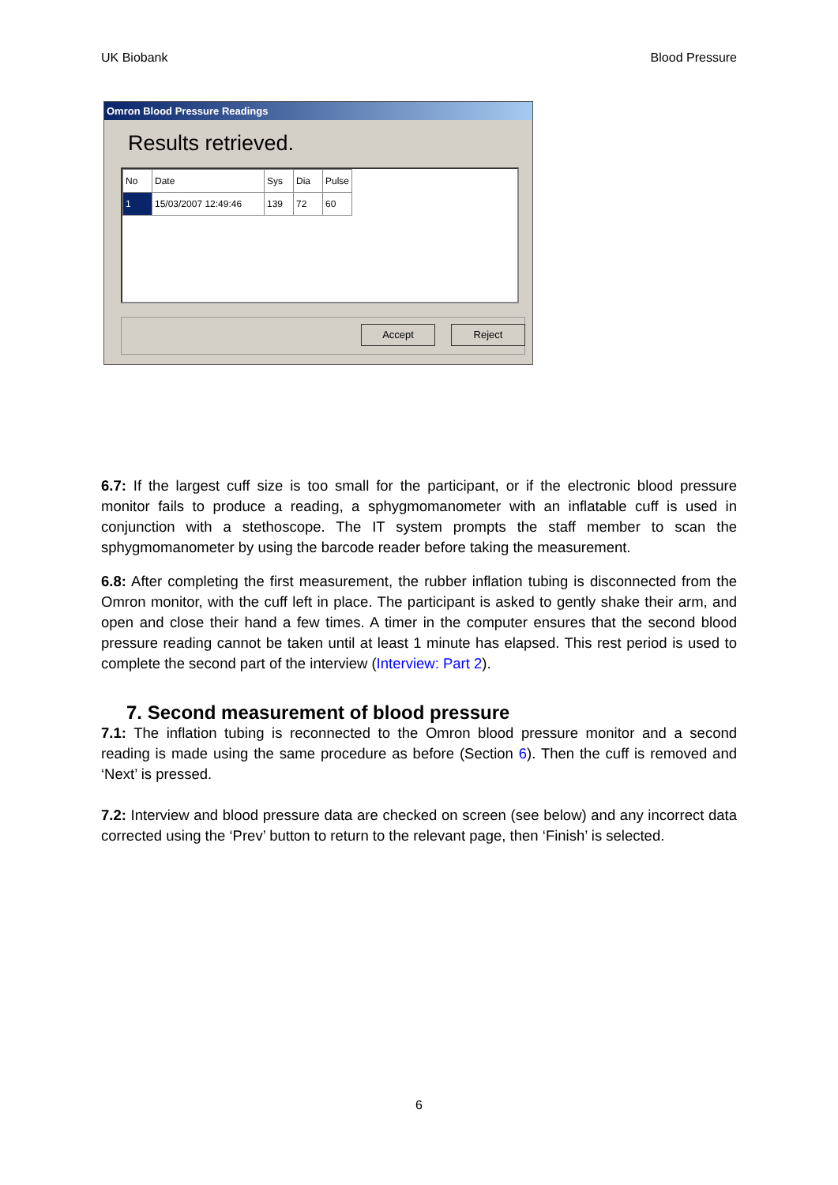UK Biobank Blood Pressure
Omron Blood Pressure Readings
Results retrieved.
| No | Date | Sys | Dia | Pulse |
| --- | --- | --- | --- | --- |
| 1 | 15/03/2007 12:49:46 | 139 | 72 | 60 |
Accept Reject
6.7: If the largest cuff size is too small for the participant, or if the electronic blood pressure monitor fails to produce a reading, a sphygmomanometer with an inflatable cuff is used in conjunction with a stethoscope. The IT system prompts the staff member to scan the sphygmomanometer by using the barcode reader before taking the measurement.
6.8: After completing the first measurement, the rubber inflation tubing is disconnected from the Omron monitor, with the cuff left in place. The participant is asked to gently shake their arm, and open and close their hand a few times. A timer in the computer ensures that the second blood pressure reading cannot be taken until at least 1 minute has elapsed. This rest period is used to complete the second part of the interview (Interview: Part 2).
7. Second measurement of blood pressure
7.1: The inflation tubing is reconnected to the Omron blood pressure monitor and a second reading is made using the same procedure as before (Section 6). Then the cuff is removed and ‘Next’ is pressed.
7.2: Interview and blood pressure data are checked on screen (see below) and any incorrect data corrected using the ‘Prev’ button to return to the relevant page, then ‘Finish’ is selected.
6